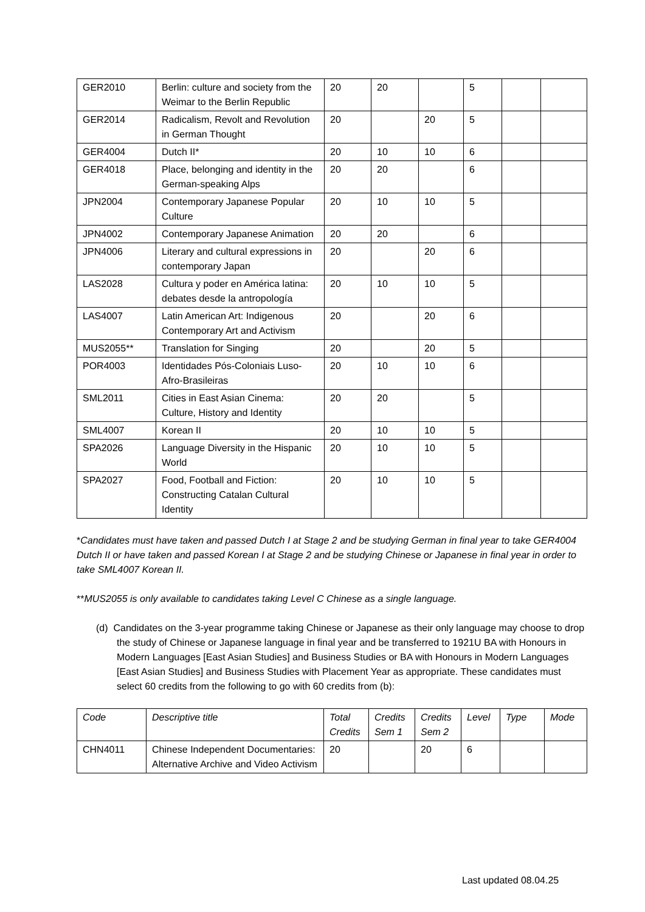| GER2010 | Berlin: culture and society from the Weimar to the Berlin Republic | 20 | 20 | | 5 | | |
| GER2014 | Radicalism, Revolt and Revolution in German Thought | 20 | | 20 | 5 | | |
| GER4004 | Dutch II* | 20 | 10 | 10 | 6 | | |
| GER4018 | Place, belonging and identity in the German-speaking Alps | 20 | 20 | | 6 | | |
| JPN2004 | Contemporary Japanese Popular Culture | 20 | 10 | 10 | 5 | | |
| JPN4002 | Contemporary Japanese Animation | 20 | 20 | | 6 | | |
| JPN4006 | Literary and cultural expressions in contemporary Japan | 20 | | 20 | 6 | | |
| LAS2028 | Cultura y poder en América latina: debates desde la antropología | 20 | 10 | 10 | 5 | | |
| LAS4007 | Latin American Art: Indigenous Contemporary Art and Activism | 20 | | 20 | 6 | | |
| MUS2055** | Translation for Singing | 20 | | 20 | 5 | | |
| POR4003 | Identidades Pós-Coloniais Luso-Afro-Brasileiras | 20 | 10 | 10 | 6 | | |
| SML2011 | Cities in East Asian Cinema: Culture, History and Identity | 20 | 20 | | 5 | | |
| SML4007 | Korean II | 20 | 10 | 10 | 5 | | |
| SPA2026 | Language Diversity in the Hispanic World | 20 | 10 | 10 | 5 | | |
| SPA2027 | Food, Football and Fiction: Constructing Catalan Cultural Identity | 20 | 10 | 10 | 5 | | |
*Candidates must have taken and passed Dutch I at Stage 2 and be studying German in final year to take GER4004 Dutch II or have taken and passed Korean I at Stage 2 and be studying Chinese or Japanese in final year in order to take SML4007 Korean II.
**MUS2055 is only available to candidates taking Level C Chinese as a single language.
(d) Candidates on the 3-year programme taking Chinese or Japanese as their only language may choose to drop the study of Chinese or Japanese language in final year and be transferred to 1921U BA with Honours in Modern Languages [East Asian Studies] and Business Studies or BA with Honours in Modern Languages [East Asian Studies] and Business Studies with Placement Year as appropriate. These candidates must select 60 credits from the following to go with 60 credits from (b):
| Code | Descriptive title | Total Credits | Credits Sem 1 | Credits Sem 2 | Level | Type | Mode |
| --- | --- | --- | --- | --- | --- | --- | --- |
| CHN4011 | Chinese Independent Documentaries: Alternative Archive and Video Activism | 20 | | 20 | 6 | | |
Last updated 08.04.25